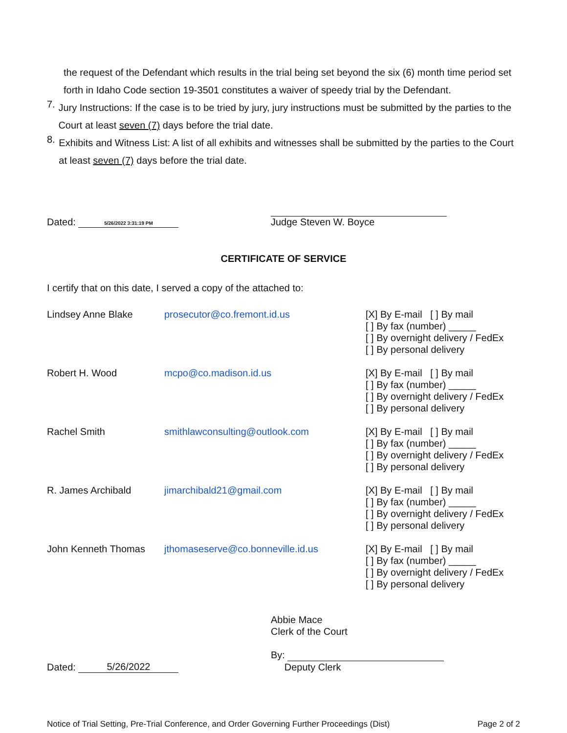the request of the Defendant which results in the trial being set beyond the six (6) month time period set forth in Idaho Code section 19-3501 constitutes a waiver of speedy trial by the Defendant.
7.
Jury Instructions: If the case is to be tried by jury, jury instructions must be submitted by the parties to the Court at least seven (7) days before the trial date.
8.
Exhibits and Witness List: A list of all exhibits and witnesses shall be submitted by the parties to the Court at least seven (7) days before the trial date.
Dated: 5/26/2022 3:31:19 PM
Judge Steven W. Boyce
CERTIFICATE OF SERVICE
I certify that on this date, I served a copy of the attached to:
Lindsey Anne Blake prosecutor@co.fremont.id.us [X] By E-mail [ ] By mail
[ ] By fax (number) _____
[ ] By overnight delivery / FedEx
[ ] By personal delivery
Robert H. Wood mcpo@co.madison.id.us [X] By E-mail [ ] By mail
[ ] By fax (number) _____
[ ] By overnight delivery / FedEx
[ ] By personal delivery
Rachel Smith smithlawconsulting@outlook.com [X] By E-mail [ ] By mail
[ ] By fax (number) _____
[ ] By overnight delivery / FedEx
[ ] By personal delivery
R. James Archibald jimarchibald21@gmail.com [X] By E-mail [ ] By mail
[ ] By fax (number) _____
[ ] By overnight delivery / FedEx
[ ] By personal delivery
John Kenneth Thomas jthomaseserve@co.bonneville.id.us [X] By E-mail [ ] By mail
[ ] By fax (number) _____
[ ] By overnight delivery / FedEx
[ ] By personal delivery
Dated: 5/26/2022
Abbie Mace
Clerk of the Court
By:
Deputy Clerk
Notice of Trial Setting, Pre-Trial Conference, and Order Governing Further Proceedings (Dist) Page 2 of 2